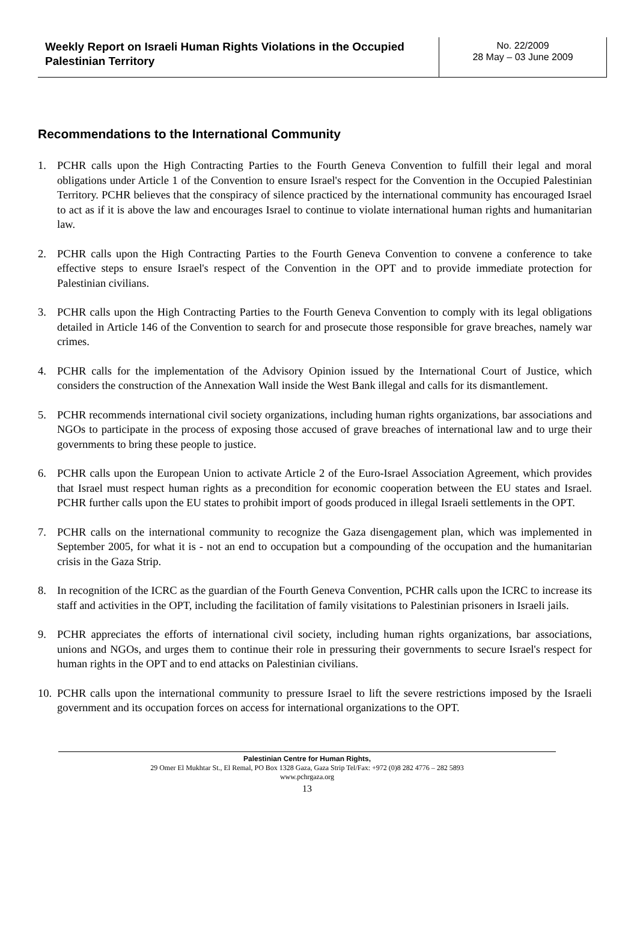Weekly Report on Israeli Human Rights Violations in the Occupied Palestinian Territory
No. 22/2009
28 May – 03 June 2009
Recommendations to the International Community
1. PCHR calls upon the High Contracting Parties to the Fourth Geneva Convention to fulfill their legal and moral obligations under Article 1 of the Convention to ensure Israel's respect for the Convention in the Occupied Palestinian Territory. PCHR believes that the conspiracy of silence practiced by the international community has encouraged Israel to act as if it is above the law and encourages Israel to continue to violate international human rights and humanitarian law.
2. PCHR calls upon the High Contracting Parties to the Fourth Geneva Convention to convene a conference to take effective steps to ensure Israel's respect of the Convention in the OPT and to provide immediate protection for Palestinian civilians.
3. PCHR calls upon the High Contracting Parties to the Fourth Geneva Convention to comply with its legal obligations detailed in Article 146 of the Convention to search for and prosecute those responsible for grave breaches, namely war crimes.
4. PCHR calls for the implementation of the Advisory Opinion issued by the International Court of Justice, which considers the construction of the Annexation Wall inside the West Bank illegal and calls for its dismantlement.
5. PCHR recommends international civil society organizations, including human rights organizations, bar associations and NGOs to participate in the process of exposing those accused of grave breaches of international law and to urge their governments to bring these people to justice.
6. PCHR calls upon the European Union to activate Article 2 of the Euro-Israel Association Agreement, which provides that Israel must respect human rights as a precondition for economic cooperation between the EU states and Israel. PCHR further calls upon the EU states to prohibit import of goods produced in illegal Israeli settlements in the OPT.
7. PCHR calls on the international community to recognize the Gaza disengagement plan, which was implemented in September 2005, for what it is - not an end to occupation but a compounding of the occupation and the humanitarian crisis in the Gaza Strip.
8. In recognition of the ICRC as the guardian of the Fourth Geneva Convention, PCHR calls upon the ICRC to increase its staff and activities in the OPT, including the facilitation of family visitations to Palestinian prisoners in Israeli jails.
9. PCHR appreciates the efforts of international civil society, including human rights organizations, bar associations, unions and NGOs, and urges them to continue their role in pressuring their governments to secure Israel's respect for human rights in the OPT and to end attacks on Palestinian civilians.
10. PCHR calls upon the international community to pressure Israel to lift the severe restrictions imposed by the Israeli government and its occupation forces on access for international organizations to the OPT.
Palestinian Centre for Human Rights,
29 Omer El Mukhtar St., El Remal, PO Box 1328 Gaza, Gaza Strip Tel/Fax: +972 (0)8 282 4776 – 282 5893
www.pchrgaza.org
13